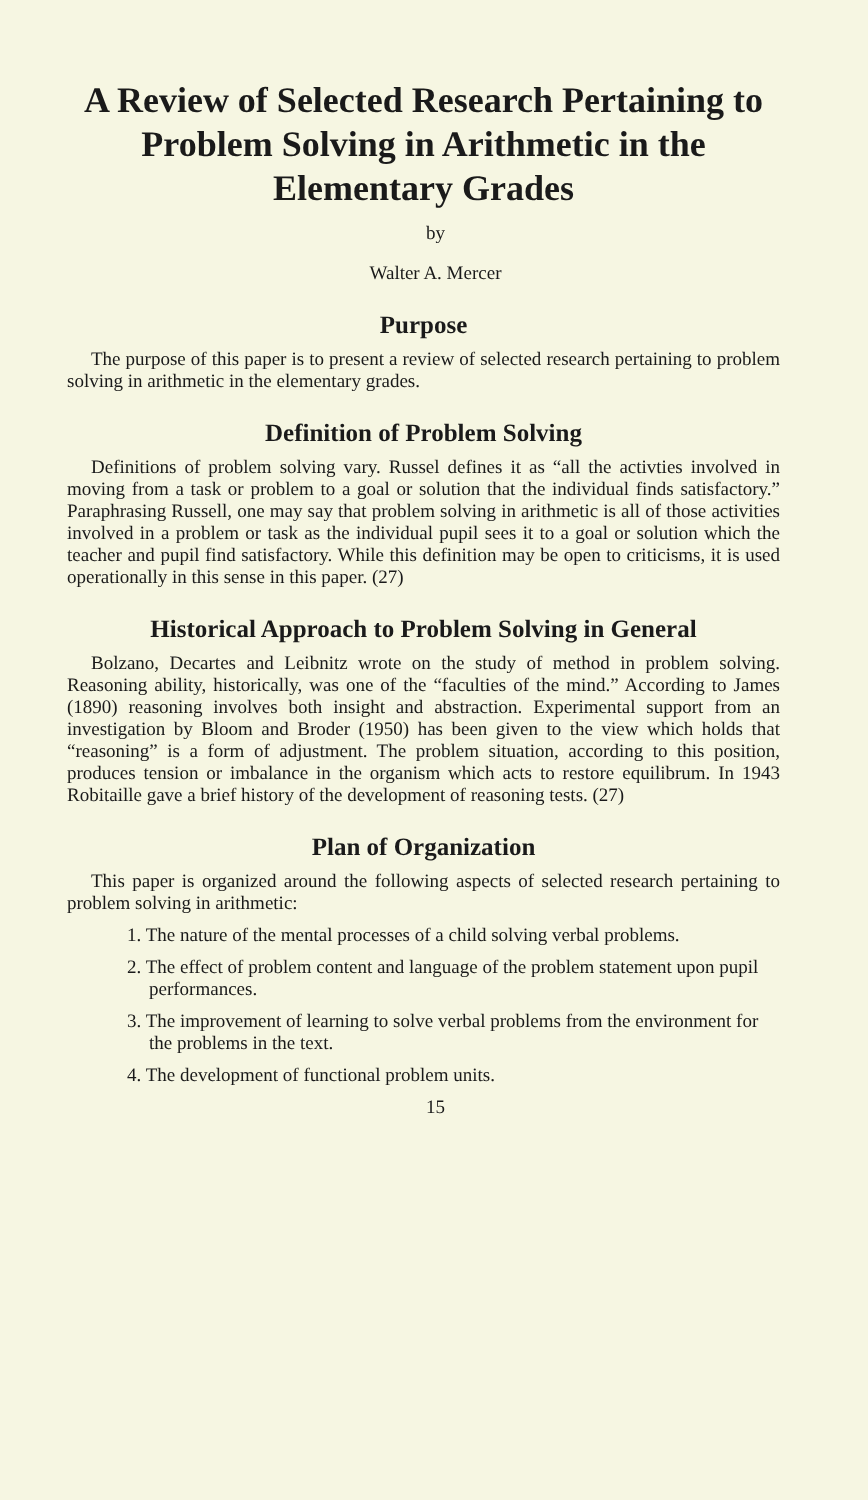A Review of Selected Research Pertaining to Problem Solving in Arithmetic in the Elementary Grades
by
Walter A. Mercer
Purpose
The purpose of this paper is to present a review of selected research pertaining to problem solving in arithmetic in the elementary grades.
Definition of Problem Solving
Definitions of problem solving vary. Russel defines it as “all the activties involved in moving from a task or problem to a goal or solution that the individual finds satisfactory.” Paraphrasing Russell, one may say that problem solving in arithmetic is all of those activities involved in a problem or task as the individual pupil sees it to a goal or solution which the teacher and pupil find satisfactory. While this definition may be open to criticisms, it is used operationally in this sense in this paper. (27)
Historical Approach to Problem Solving in General
Bolzano, Decartes and Leibnitz wrote on the study of method in problem solving. Reasoning ability, historically, was one of the “faculties of the mind.” According to James (1890) reasoning involves both insight and abstraction. Experimental support from an investigation by Bloom and Broder (1950) has been given to the view which holds that “reasoning” is a form of adjustment. The problem situation, according to this position, produces tension or imbalance in the organism which acts to restore equilibrum. In 1943 Robitaille gave a brief history of the development of reasoning tests. (27)
Plan of Organization
This paper is organized around the following aspects of selected research pertaining to problem solving in arithmetic:
1. The nature of the mental processes of a child solving verbal problems.
2. The effect of problem content and language of the problem statement upon pupil performances.
3. The improvement of learning to solve verbal problems from the environment for the problems in the text.
4. The development of functional problem units.
15